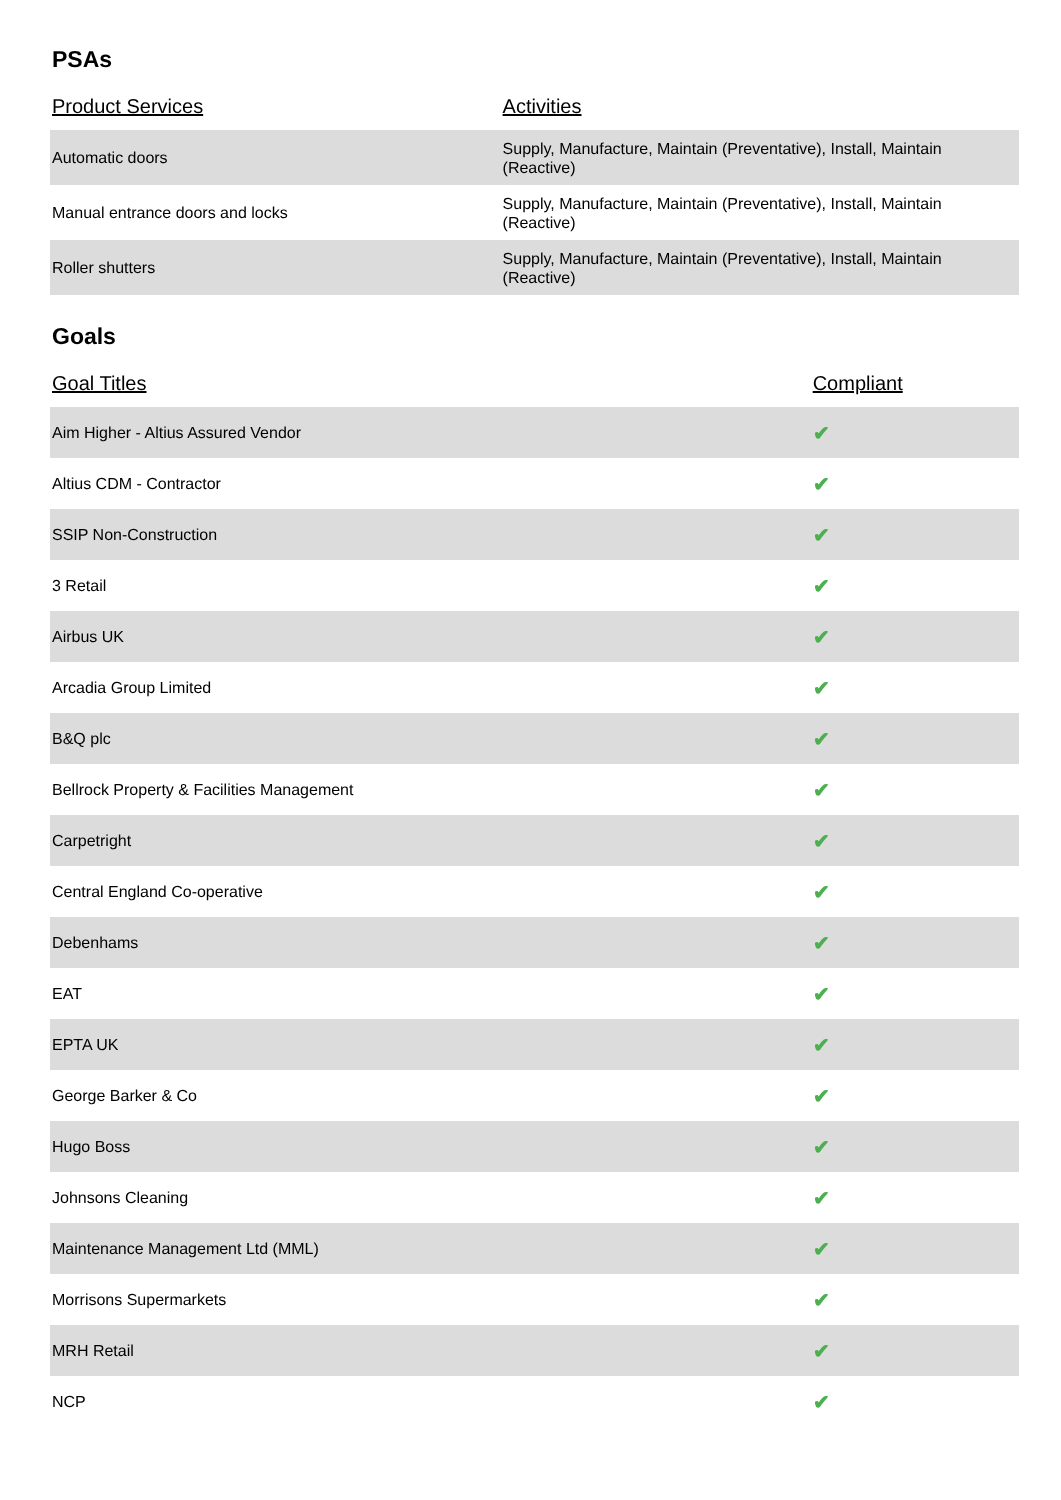PSAs
| Product Services | Activities |
| --- | --- |
| Automatic doors | Supply, Manufacture, Maintain (Preventative), Install, Maintain (Reactive) |
| Manual entrance doors and locks | Supply, Manufacture, Maintain (Preventative), Install, Maintain (Reactive) |
| Roller shutters | Supply, Manufacture, Maintain (Preventative), Install, Maintain (Reactive) |
Goals
| Goal Titles | Compliant |
| --- | --- |
| Aim Higher - Altius Assured Vendor | ✔ |
| Altius CDM - Contractor | ✔ |
| SSIP Non-Construction | ✔ |
| 3 Retail | ✔ |
| Airbus UK | ✔ |
| Arcadia Group Limited | ✔ |
| B&Q plc | ✔ |
| Bellrock Property & Facilities Management | ✔ |
| Carpetright | ✔ |
| Central England Co-operative | ✔ |
| Debenhams | ✔ |
| EAT | ✔ |
| EPTA UK | ✔ |
| George Barker & Co | ✔ |
| Hugo Boss | ✔ |
| Johnsons Cleaning | ✔ |
| Maintenance Management Ltd (MML) | ✔ |
| Morrisons Supermarkets | ✔ |
| MRH Retail | ✔ |
| NCP | ✔ |